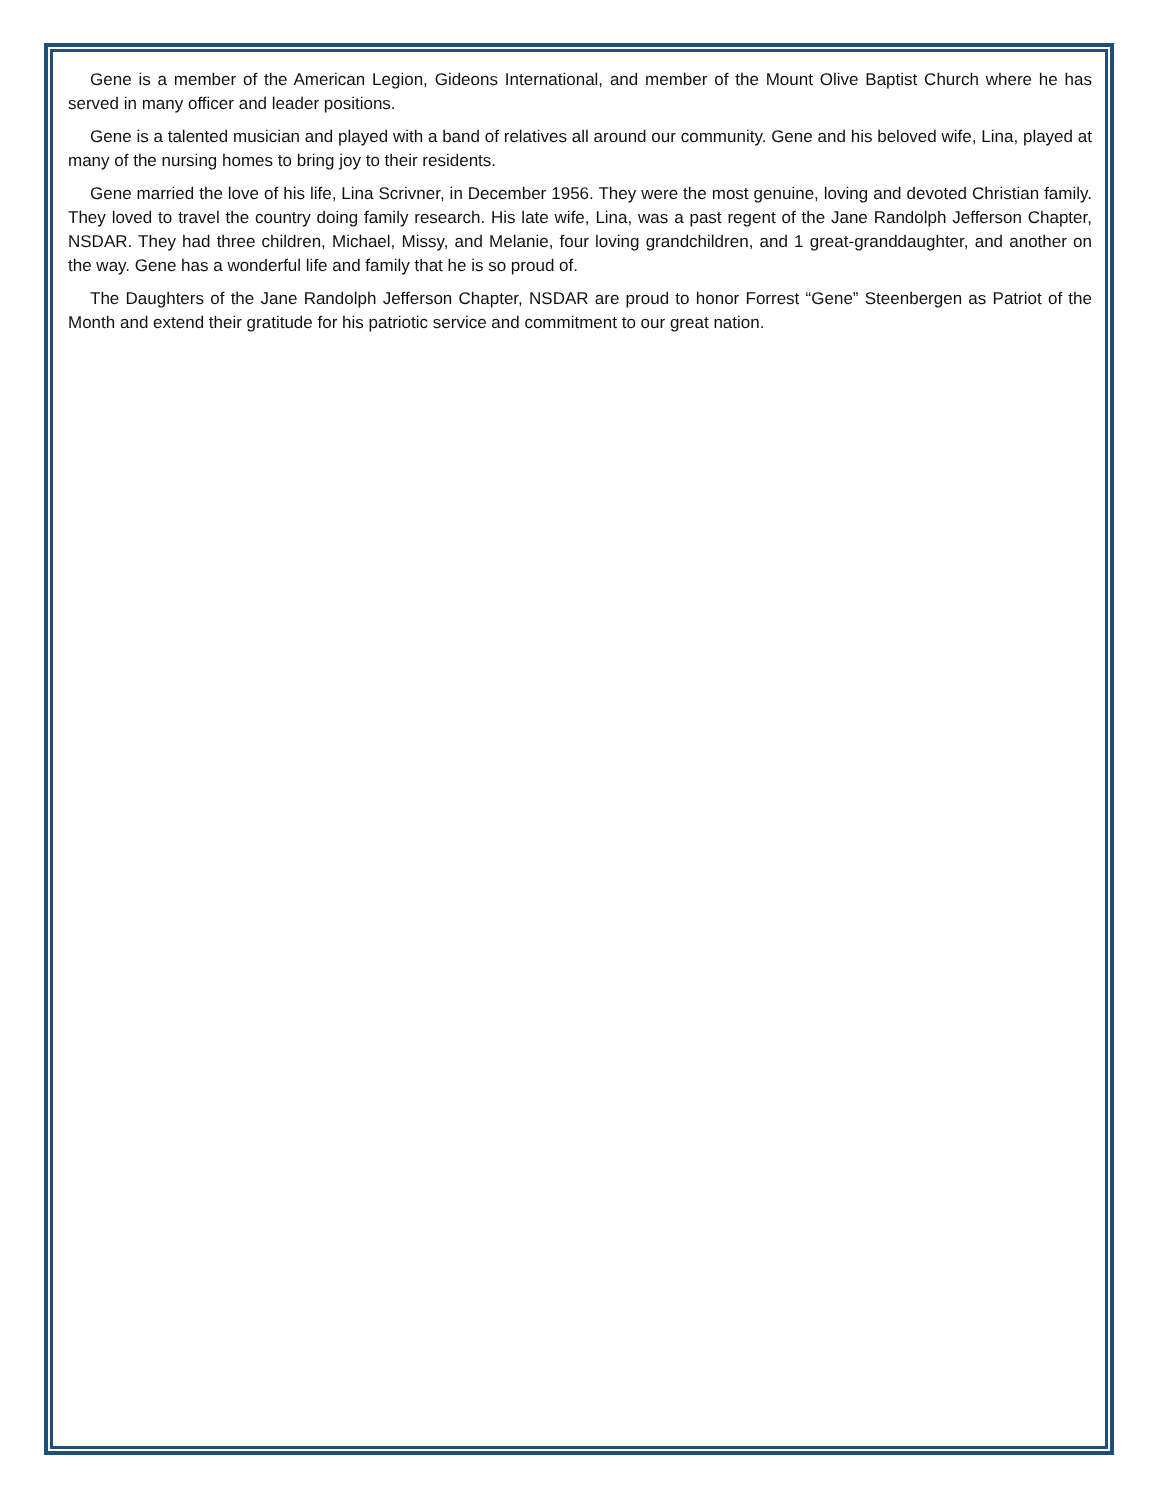Gene is a member of the American Legion, Gideons International, and member of the Mount Olive Baptist Church where he has served in many officer and leader positions.
Gene is a talented musician and played with a band of relatives all around our community. Gene and his beloved wife, Lina, played at many of the nursing homes to bring joy to their residents.
Gene married the love of his life, Lina Scrivner, in December 1956. They were the most genuine, loving and devoted Christian family. They loved to travel the country doing family research. His late wife, Lina, was a past regent of the Jane Randolph Jefferson Chapter, NSDAR. They had three children, Michael, Missy, and Melanie, four loving grandchildren, and 1 great-granddaughter, and another on the way. Gene has a wonderful life and family that he is so proud of.
The Daughters of the Jane Randolph Jefferson Chapter, NSDAR are proud to honor Forrest “Gene” Steenbergen as Patriot of the Month and extend their gratitude for his patriotic service and commitment to our great nation.